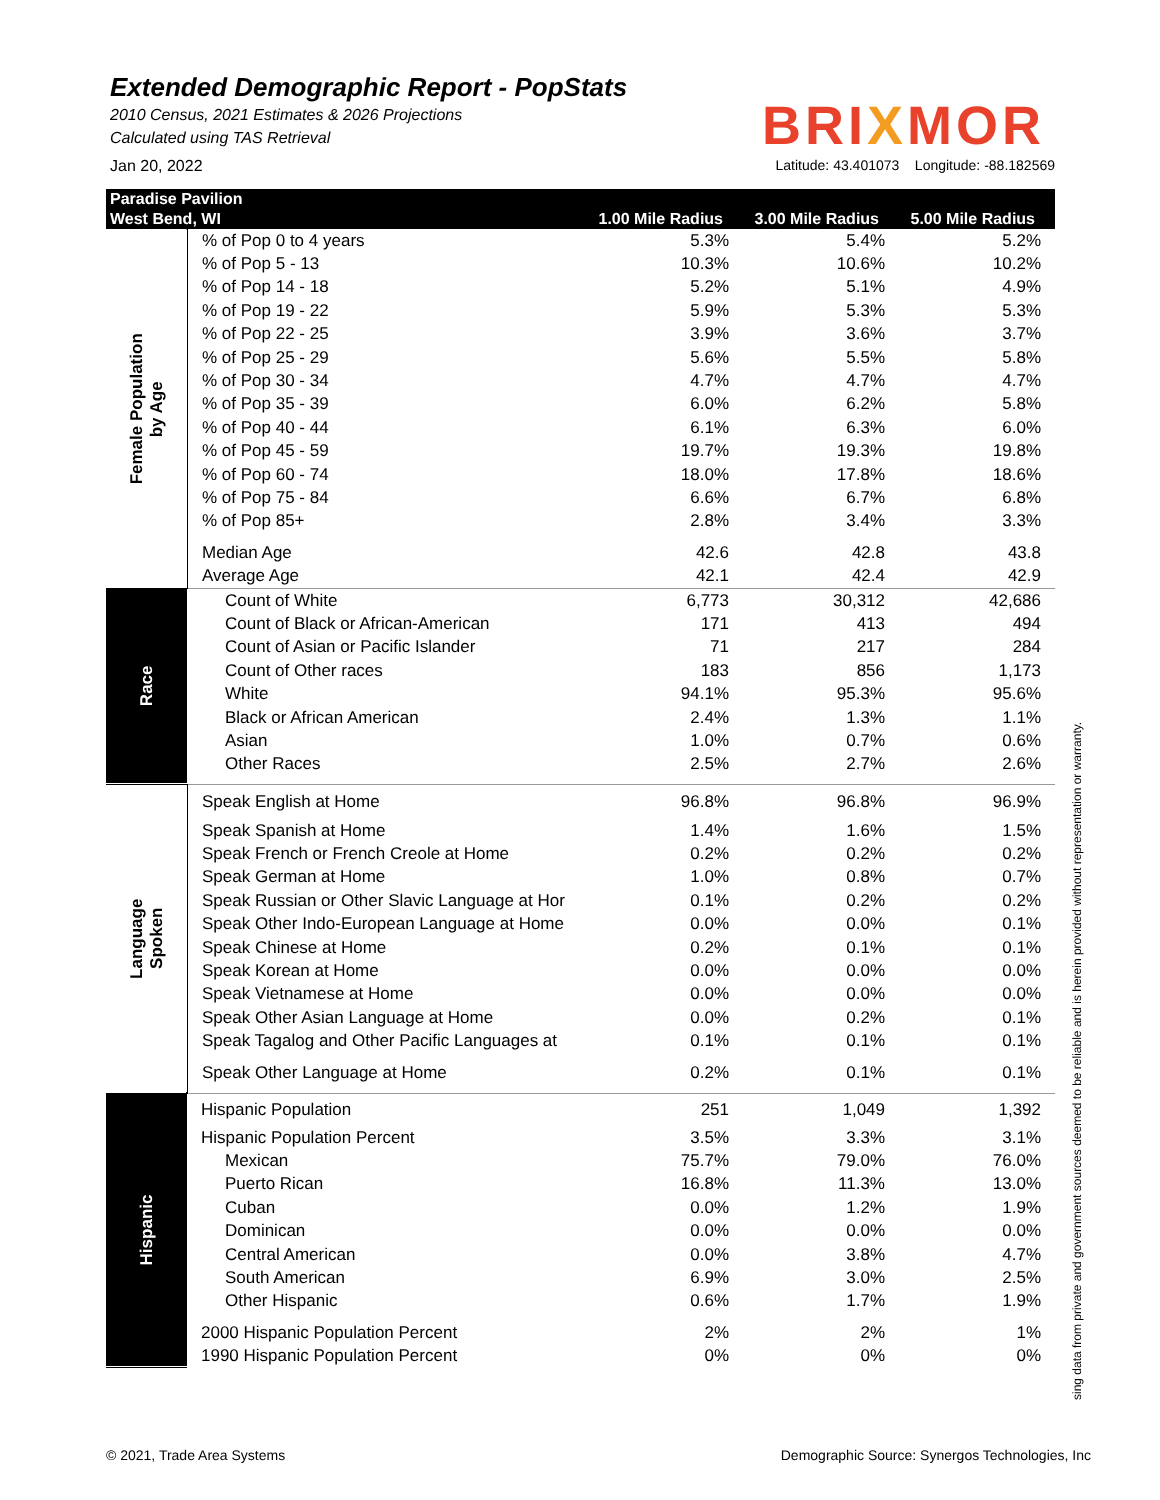Extended Demographic Report - PopStats
2010 Census, 2021 Estimates & 2026 Projections
Calculated using TAS Retrieval
BRIXMOR
Jan 20, 2022 Latitude: 43.401073 Longitude: -88.182569
| Paradise Pavilion | | | | |
| --- | --- | --- | --- | --- |
| West Bend, WI | | 1.00 Mile Radius | 3.00 Mile Radius | 5.00 Mile Radius |
| Female Population by Age | % of Pop 0 to 4 years | 5.3% | 5.4% | 5.2% |
| | % of Pop 5 - 13 | 10.3% | 10.6% | 10.2% |
| | % of Pop 14 - 18 | 5.2% | 5.1% | 4.9% |
| | % of Pop 19 - 22 | 5.9% | 5.3% | 5.3% |
| | % of Pop 22 - 25 | 3.9% | 3.6% | 3.7% |
| | % of Pop 25 - 29 | 5.6% | 5.5% | 5.8% |
| | % of Pop 30 - 34 | 4.7% | 4.7% | 4.7% |
| | % of Pop 35 - 39 | 6.0% | 6.2% | 5.8% |
| | % of Pop 40 - 44 | 6.1% | 6.3% | 6.0% |
| | % of Pop 45 - 59 | 19.7% | 19.3% | 19.8% |
| | % of Pop 60 - 74 | 18.0% | 17.8% | 18.6% |
| | % of Pop 75 - 84 | 6.6% | 6.7% | 6.8% |
| | % of Pop 85+ | 2.8% | 3.4% | 3.3% |
| | Median Age | 42.6 | 42.8 | 43.8 |
| | Average Age | 42.1 | 42.4 | 42.9 |
| Race | Count of White | 6,773 | 30,312 | 42,686 |
| | Count of Black or African-American | 171 | 413 | 494 |
| | Count of Asian or Pacific Islander | 71 | 217 | 284 |
| | Count of Other races | 183 | 856 | 1,173 |
| | White | 94.1% | 95.3% | 95.6% |
| | Black or African American | 2.4% | 1.3% | 1.1% |
| | Asian | 1.0% | 0.7% | 0.6% |
| | Other Races | 2.5% | 2.7% | 2.6% |
| Language Spoken | Speak English at Home | 96.8% | 96.8% | 96.9% |
| | Speak Spanish at Home | 1.4% | 1.6% | 1.5% |
| | Speak French or French Creole at Home | 0.2% | 0.2% | 0.2% |
| | Speak German at Home | 1.0% | 0.8% | 0.7% |
| | Speak Russian or Other Slavic Language at Hor | 0.1% | 0.2% | 0.2% |
| | Speak Other Indo-European Language at Home | 0.0% | 0.0% | 0.1% |
| | Speak Chinese at Home | 0.2% | 0.1% | 0.1% |
| | Speak Korean at Home | 0.0% | 0.0% | 0.0% |
| | Speak Vietnamese at Home | 0.0% | 0.0% | 0.0% |
| | Speak Other Asian Language at Home | 0.0% | 0.2% | 0.1% |
| | Speak Tagalog and Other Pacific Languages at | 0.1% | 0.1% | 0.1% |
| | Speak Other Language at Home | 0.2% | 0.1% | 0.1% |
| Hispanic | Hispanic Population | 251 | 1,049 | 1,392 |
| | Hispanic Population Percent | 3.5% | 3.3% | 3.1% |
| | Mexican | 75.7% | 79.0% | 76.0% |
| | Puerto Rican | 16.8% | 11.3% | 13.0% |
| | Cuban | 0.0% | 1.2% | 1.9% |
| | Dominican | 0.0% | 0.0% | 0.0% |
| | Central American | 0.0% | 3.8% | 4.7% |
| | South American | 6.9% | 3.0% | 2.5% |
| | Other Hispanic | 0.6% | 1.7% | 1.9% |
| | 2000 Hispanic Population Percent | 2% | 2% | 1% |
| | 1990 Hispanic Population Percent | 0% | 0% | 0% |
sing data from private and government sources deemed to be reliable and is herein provided without representation or warranty.
© 2021, Trade Area Systems Demographic Source: Synergos Technologies, Inc